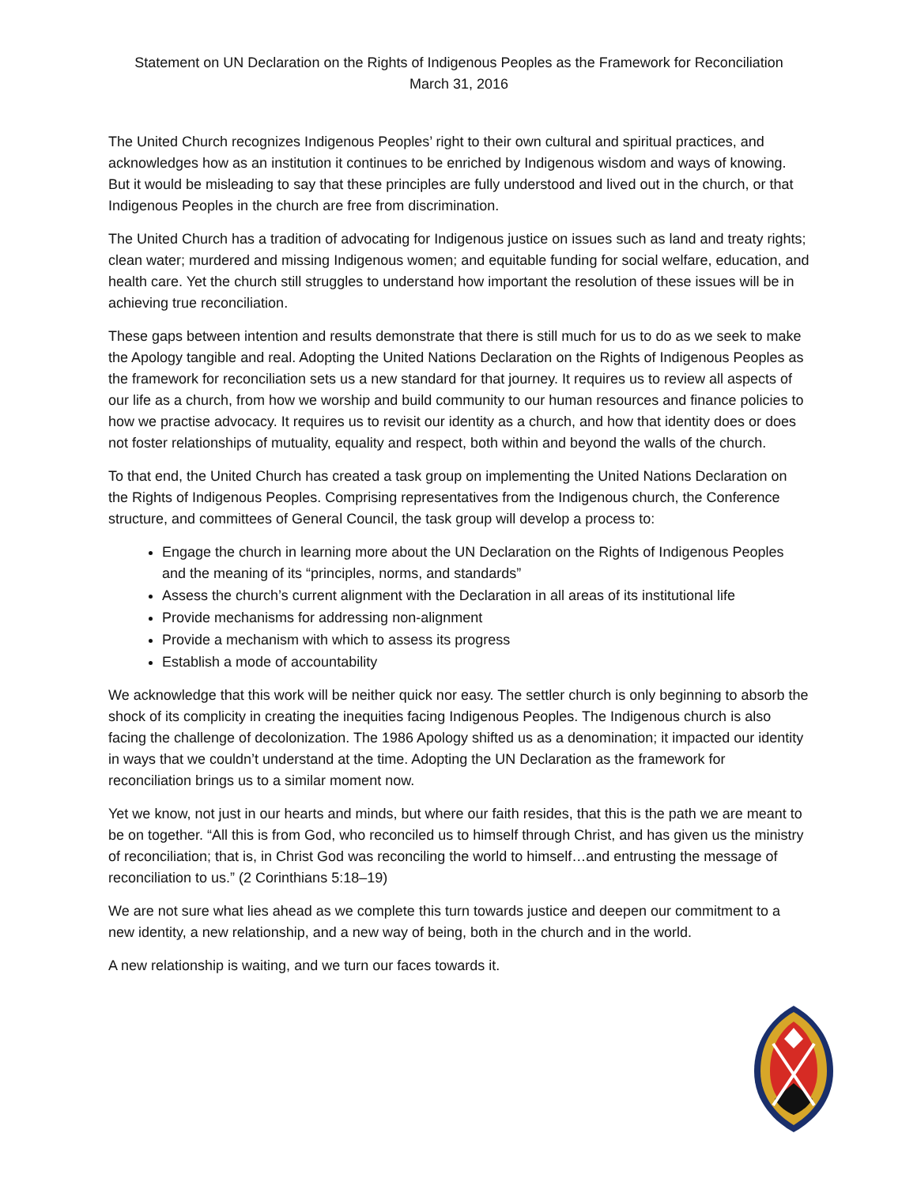Statement on UN Declaration on the Rights of Indigenous Peoples as the Framework for Reconciliation
March 31, 2016
The United Church recognizes Indigenous Peoples’ right to their own cultural and spiritual practices, and acknowledges how as an institution it continues to be enriched by Indigenous wisdom and ways of knowing. But it would be misleading to say that these principles are fully understood and lived out in the church, or that Indigenous Peoples in the church are free from discrimination.
The United Church has a tradition of advocating for Indigenous justice on issues such as land and treaty rights; clean water; murdered and missing Indigenous women; and equitable funding for social welfare, education, and health care. Yet the church still struggles to understand how important the resolution of these issues will be in achieving true reconciliation.
These gaps between intention and results demonstrate that there is still much for us to do as we seek to make the Apology tangible and real. Adopting the United Nations Declaration on the Rights of Indigenous Peoples as the framework for reconciliation sets us a new standard for that journey. It requires us to review all aspects of our life as a church, from how we worship and build community to our human resources and finance policies to how we practise advocacy. It requires us to revisit our identity as a church, and how that identity does or does not foster relationships of mutuality, equality and respect, both within and beyond the walls of the church.
To that end, the United Church has created a task group on implementing the United Nations Declaration on the Rights of Indigenous Peoples. Comprising representatives from the Indigenous church, the Conference structure, and committees of General Council, the task group will develop a process to:
Engage the church in learning more about the UN Declaration on the Rights of Indigenous Peoples and the meaning of its “principles, norms, and standards”
Assess the church’s current alignment with the Declaration in all areas of its institutional life
Provide mechanisms for addressing non-alignment
Provide a mechanism with which to assess its progress
Establish a mode of accountability
We acknowledge that this work will be neither quick nor easy. The settler church is only beginning to absorb the shock of its complicity in creating the inequities facing Indigenous Peoples. The Indigenous church is also facing the challenge of decolonization. The 1986 Apology shifted us as a denomination; it impacted our identity in ways that we couldn’t understand at the time. Adopting the UN Declaration as the framework for reconciliation brings us to a similar moment now.
Yet we know, not just in our hearts and minds, but where our faith resides, that this is the path we are meant to be on together. “All this is from God, who reconciled us to himself through Christ, and has given us the ministry of reconciliation; that is, in Christ God was reconciling the world to himself…and entrusting the message of reconciliation to us.” (2 Corinthians 5:18–19)
We are not sure what lies ahead as we complete this turn towards justice and deepen our commitment to a new identity, a new relationship, and a new way of being, both in the church and in the world.
A new relationship is waiting, and we turn our faces towards it.